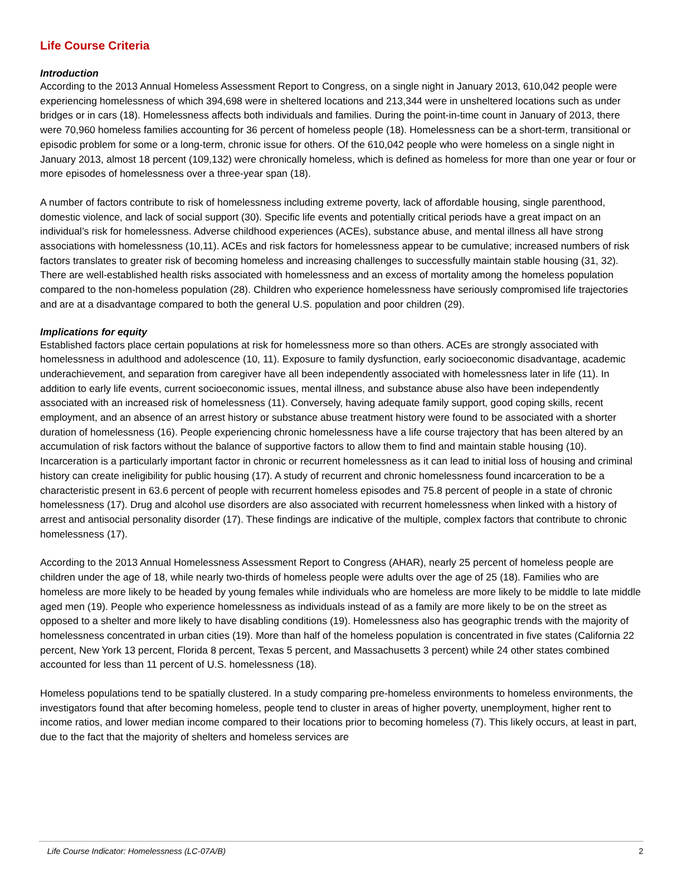Life Course Criteria
Introduction
According to the 2013 Annual Homeless Assessment Report to Congress, on a single night in January 2013, 610,042 people were experiencing homelessness of which 394,698 were in sheltered locations and 213,344 were in unsheltered locations such as under bridges or in cars (18). Homelessness affects both individuals and families. During the point-in-time count in January of 2013, there were 70,960 homeless families accounting for 36 percent of homeless people (18). Homelessness can be a short-term, transitional or episodic problem for some or a long-term, chronic issue for others. Of the 610,042 people who were homeless on a single night in January 2013, almost 18 percent (109,132) were chronically homeless, which is defined as homeless for more than one year or four or more episodes of homelessness over a three-year span (18).
A number of factors contribute to risk of homelessness including extreme poverty, lack of affordable housing, single parenthood, domestic violence, and lack of social support (30). Specific life events and potentially critical periods have a great impact on an individual’s risk for homelessness. Adverse childhood experiences (ACEs), substance abuse, and mental illness all have strong associations with homelessness (10,11). ACEs and risk factors for homelessness appear to be cumulative; increased numbers of risk factors translates to greater risk of becoming homeless and increasing challenges to successfully maintain stable housing (31, 32). There are well-established health risks associated with homelessness and an excess of mortality among the homeless population compared to the non-homeless population (28). Children who experience homelessness have seriously compromised life trajectories and are at a disadvantage compared to both the general U.S. population and poor children (29).
Implications for equity
Established factors place certain populations at risk for homelessness more so than others. ACEs are strongly associated with homelessness in adulthood and adolescence (10, 11). Exposure to family dysfunction, early socioeconomic disadvantage, academic underachievement, and separation from caregiver have all been independently associated with homelessness later in life (11). In addition to early life events, current socioeconomic issues, mental illness, and substance abuse also have been independently associated with an increased risk of homelessness (11). Conversely, having adequate family support, good coping skills, recent employment, and an absence of an arrest history or substance abuse treatment history were found to be associated with a shorter duration of homelessness (16). People experiencing chronic homelessness have a life course trajectory that has been altered by an accumulation of risk factors without the balance of supportive factors to allow them to find and maintain stable housing (10). Incarceration is a particularly important factor in chronic or recurrent homelessness as it can lead to initial loss of housing and criminal history can create ineligibility for public housing (17). A study of recurrent and chronic homelessness found incarceration to be a characteristic present in 63.6 percent of people with recurrent homeless episodes and 75.8 percent of people in a state of chronic homelessness (17). Drug and alcohol use disorders are also associated with recurrent homelessness when linked with a history of arrest and antisocial personality disorder (17). These findings are indicative of the multiple, complex factors that contribute to chronic homelessness (17).
According to the 2013 Annual Homelessness Assessment Report to Congress (AHAR), nearly 25 percent of homeless people are children under the age of 18, while nearly two-thirds of homeless people were adults over the age of 25 (18). Families who are homeless are more likely to be headed by young females while individuals who are homeless are more likely to be middle to late middle aged men (19). People who experience homelessness as individuals instead of as a family are more likely to be on the street as opposed to a shelter and more likely to have disabling conditions (19). Homelessness also has geographic trends with the majority of homelessness concentrated in urban cities (19). More than half of the homeless population is concentrated in five states (California 22 percent, New York 13 percent, Florida 8 percent, Texas 5 percent, and Massachusetts 3 percent) while 24 other states combined accounted for less than 11 percent of U.S. homelessness (18).
Homeless populations tend to be spatially clustered. In a study comparing pre-homeless environments to homeless environments, the investigators found that after becoming homeless, people tend to cluster in areas of higher poverty, unemployment, higher rent to income ratios, and lower median income compared to their locations prior to becoming homeless (7). This likely occurs, at least in part, due to the fact that the majority of shelters and homeless services are
Life Course Indicator: Homelessness (LC-07A/B) 2